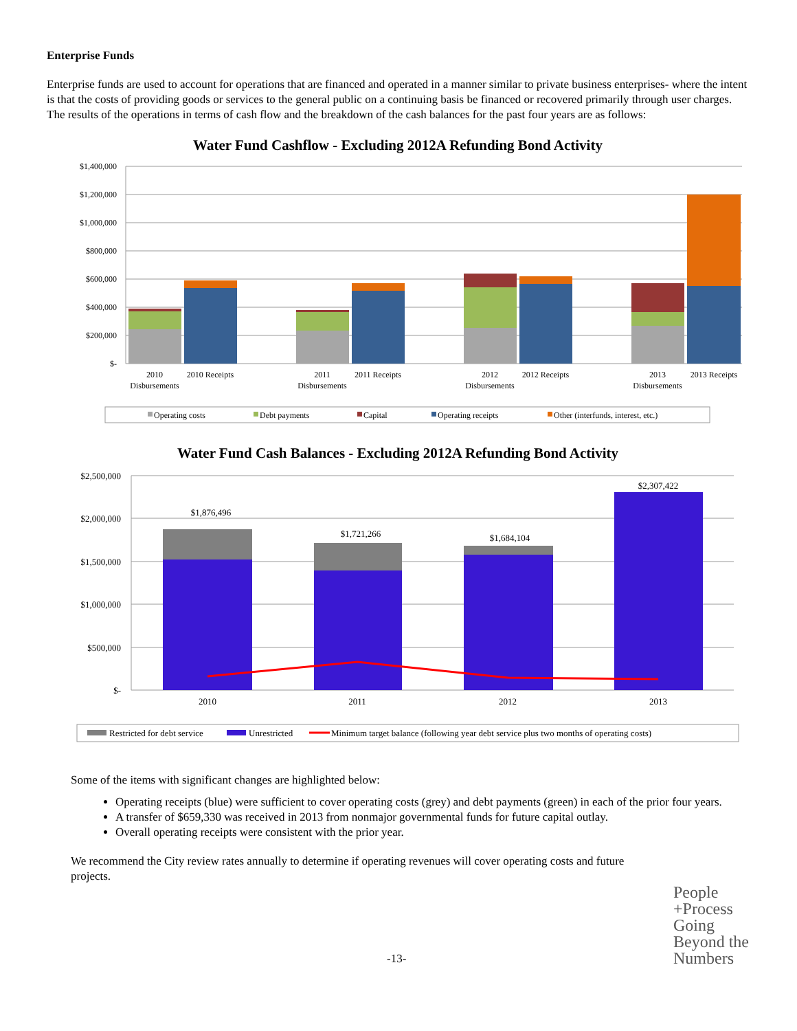Enterprise Funds
Enterprise funds are used to account for operations that are financed and operated in a manner similar to private business enterprises- where the intent is that the costs of providing goods or services to the general public on a continuing basis be financed or recovered primarily through user charges. The results of the operations in terms of cash flow and the breakdown of the cash balances for the past four years are as follows:
Water Fund Cashflow - Excluding 2012A Refunding Bond Activity
$1,400,000
$1,200,000
$1,000,000
$800,000
$600,000
$400,000
$200,000
$-
2010
Disbursements
2010 Receipts
2011
Disbursements
2011 Receipts
2012
Disbursements
2012 Receipts
2013
Disbursements
2013 Receipts
Operating costs
Debt payments
Capital
Operating receipts
Other (interfunds, interest, etc.)
Water Fund Cash Balances - Excluding 2012A Refunding Bond Activity
$2,500,000
$2,000,000
$1,500,000
$1,000,000
$500,000
$-
$1,876,496
$1,721,266
$1,684,104
$2,307,422
2010
2011
2012
2013
Restricted for debt service
Unrestricted
Minimum target balance (following year debt service plus two months of operating costs)
Some of the items with significant changes are highlighted below:
Operating receipts (blue) were sufficient to cover operating costs (grey) and debt payments (green) in each of the prior four years.
A transfer of $659,330 was received in 2013 from nonmajor governmental funds for future capital outlay.
Overall operating receipts were consistent with the prior year.
We recommend the City review rates annually to determine if operating revenues will cover operating costs and future projects.
-13- People
+Process
Going
Beyond the
Numbers